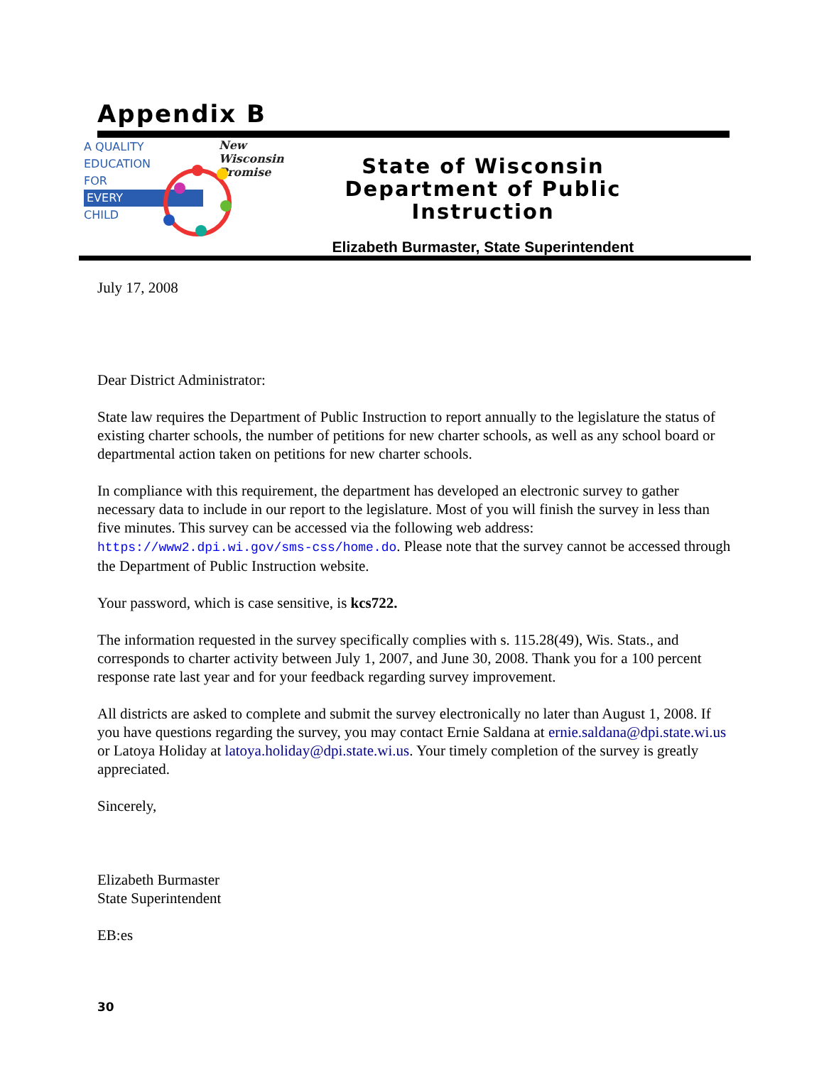Appendix B
A QUALITY
EDUCATION
FOR
EVERY
CHILD
New Wisconsin Promise
State of Wisconsin
Department of Public Instruction
Elizabeth Burmaster, State Superintendent
July 17, 2008
Dear District Administrator:
State law requires the Department of Public Instruction to report annually to the legislature the status of existing charter schools, the number of petitions for new charter schools, as well as any school board or departmental action taken on petitions for new charter schools.
In compliance with this requirement, the department has developed an electronic survey to gather necessary data to include in our report to the legislature. Most of you will finish the survey in less than five minutes. This survey can be accessed via the following web address: https://www2.dpi.wi.gov/sms-css/home.do. Please note that the survey cannot be accessed through the Department of Public Instruction website.
Your password, which is case sensitive, is kcs722.
The information requested in the survey specifically complies with s. 115.28(49), Wis. Stats., and corresponds to charter activity between July 1, 2007, and June 30, 2008. Thank you for a 100 percent response rate last year and for your feedback regarding survey improvement.
All districts are asked to complete and submit the survey electronically no later than August 1, 2008. If you have questions regarding the survey, you may contact Ernie Saldana at ernie.saldana@dpi.state.wi.us or Latoya Holiday at latoya.holiday@dpi.state.wi.us. Your timely completion of the survey is greatly appreciated.
Sincerely,
Elizabeth Burmaster
State Superintendent
EB:es
30